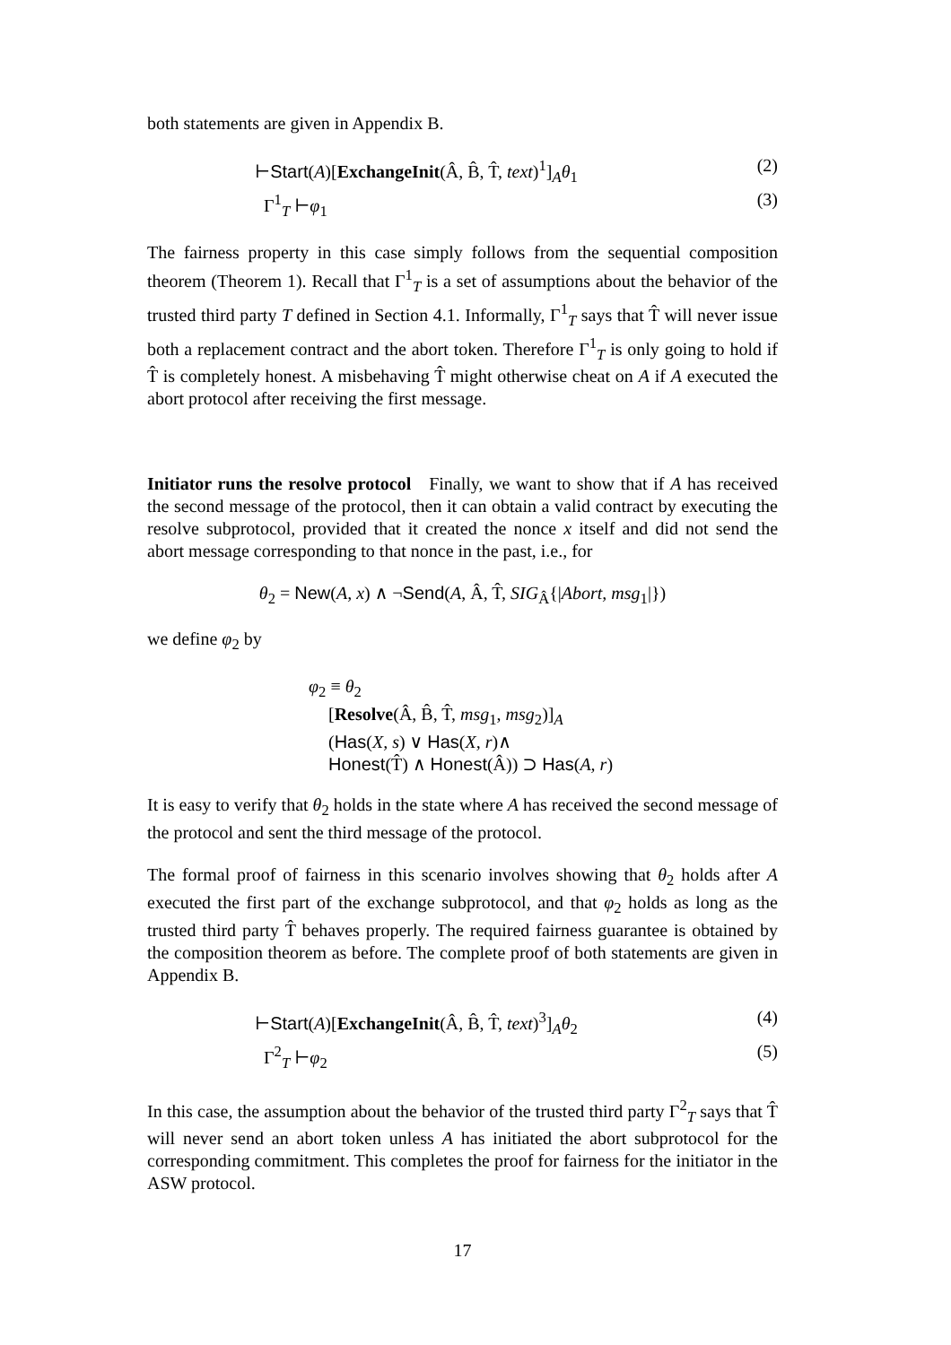both statements are given in Appendix B.
⊢Start(A)[ExchangeInit(Â, B̂, T̂, text)<sup>1</sup>]<sub>A</sub>θ<sub>1</sub> (2)
Γ<sup>1</sup><sub>T</sub> ⊢φ<sub>1</sub> (3)
The fairness property in this case simply follows from the sequential composition theorem (Theorem 1). Recall that Γ<sup>1</sup><sub>T</sub> is a set of assumptions about the behavior of the trusted third party T defined in Section 4.1. Informally, Γ<sup>1</sup><sub>T</sub> says that T̂ will never issue both a replacement contract and the abort token. Therefore Γ<sup>1</sup><sub>T</sub> is only going to hold if T̂ is completely honest. A misbehaving T̂ might otherwise cheat on A if A executed the abort protocol after receiving the first message.
Initiator runs the resolve protocol Finally, we want to show that if A has received the second message of the protocol, then it can obtain a valid contract by executing the resolve subprotocol, provided that it created the nonce x itself and did not send the abort message corresponding to that nonce in the past, i.e., for
θ<sub>2</sub> = New(A, x) ∧ ¬Send(A, Â, T̂, SIG<sub>Â</sub>{|Abort, msg<sub>1</sub>|})
we define φ<sub>2</sub> by
φ<sub>2</sub> ≡ θ<sub>2</sub>
[Resolve(Â, B̂, T̂, msg<sub>1</sub>, msg<sub>2</sub>)]<sub>A</sub>
(Has(X, s) ∨ Has(X, r)∧
Honest(T̂) ∧ Honest(Â)) ⊃ Has(A, r)
It is easy to verify that θ<sub>2</sub> holds in the state where A has received the second message of the protocol and sent the third message of the protocol.
The formal proof of fairness in this scenario involves showing that θ<sub>2</sub> holds after A executed the first part of the exchange subprotocol, and that φ<sub>2</sub> holds as long as the trusted third party T̂ behaves properly. The required fairness guarantee is obtained by the composition theorem as before. The complete proof of both statements are given in Appendix B.
⊢Start(A)[ExchangeInit(Â, B̂, T̂, text)<sup>3</sup>]<sub>A</sub>θ<sub>2</sub> (4)
Γ<sup>2</sup><sub>T</sub> ⊢φ<sub>2</sub> (5)
In this case, the assumption about the behavior of the trusted third party Γ<sup>2</sup><sub>T</sub> says that T̂ will never send an abort token unless A has initiated the abort subprotocol for the corresponding commitment. This completes the proof for fairness for the initiator in the ASW protocol.
17